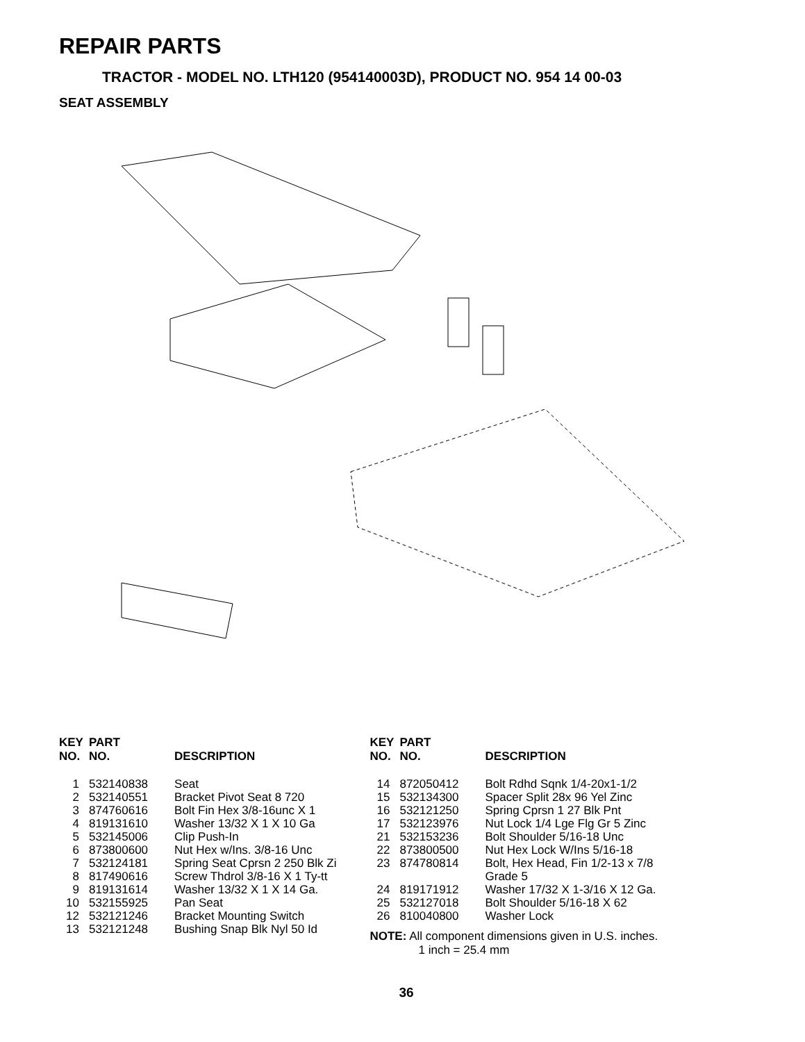REPAIR PARTS
TRACTOR - MODEL NO. LTH120 (954140003D), PRODUCT NO. 954 14 00-03
SEAT ASSEMBLY
| KEY NO. | PART NO. | DESCRIPTION |
| --- | --- | --- |
| 1 | 532140838 | Seat |
| 2 | 532140551 | Bracket Pivot Seat 8 720 |
| 3 | 874760616 | Bolt Fin Hex 3/8-16unc X 1 |
| 4 | 819131610 | Washer 13/32 X 1 X 10 Ga |
| 5 | 532145006 | Clip Push-In |
| 6 | 873800600 | Nut Hex w/Ins. 3/8-16 Unc |
| 7 | 532124181 | Spring Seat Cprsn 2 250 Blk Zi |
| 8 | 817490616 | Screw Thdrol 3/8-16 X 1 Ty-tt |
| 9 | 819131614 | Washer 13/32 X 1 X 14 Ga. |
| 10 | 532155925 | Pan Seat |
| 12 | 532121246 | Bracket Mounting Switch |
| 13 | 532121248 | Bushing Snap Blk Nyl 50 Id |
| KEY NO. | PART NO. | DESCRIPTION |
| --- | --- | --- |
| 14 | 872050412 | Bolt Rdhd Sqnk 1/4-20x1-1/2 |
| 15 | 532134300 | Spacer Split 28x 96 Yel Zinc |
| 16 | 532121250 | Spring Cprsn 1 27 Blk Pnt |
| 17 | 532123976 | Nut Lock 1/4 Lge Flg Gr 5 Zinc |
| 21 | 532153236 | Bolt Shoulder 5/16-18 Unc |
| 22 | 873800500 | Nut Hex Lock W/Ins 5/16-18 |
| 23 | 874780814 | Bolt, Hex Head, Fin 1/2-13 x 7/8 Grade 5 |
| 24 | 819171912 | Washer 17/32 X 1-3/16 X 12 Ga. |
| 25 | 532127018 | Bolt Shoulder 5/16-18 X 62 |
| 26 | 810040800 | Washer Lock |
NOTE: All component dimensions given in U.S. inches.
1 inch = 25.4 mm
36